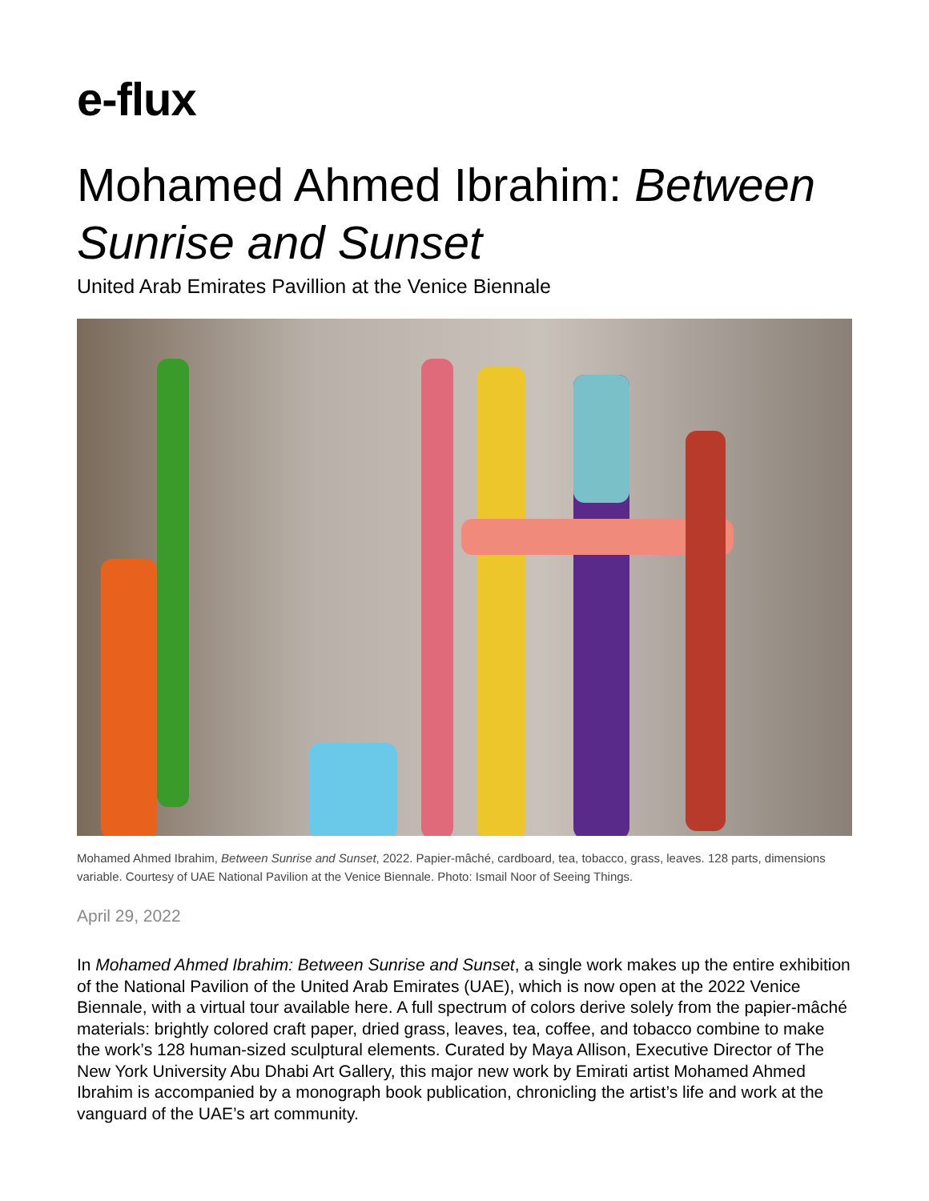e-flux
Mohamed Ahmed Ibrahim: Between Sunrise and Sunset
United Arab Emirates Pavillion at the Venice Biennale
Mohamed Ahmed Ibrahim, Between Sunrise and Sunset, 2022. Papier-mâché, cardboard, tea, tobacco, grass, leaves. 128 parts, dimensions variable. Courtesy of UAE National Pavilion at the Venice Biennale. Photo: Ismail Noor of Seeing Things.
April 29, 2022
In Mohamed Ahmed Ibrahim: Between Sunrise and Sunset, a single work makes up the entire exhibition of the National Pavilion of the United Arab Emirates (UAE), which is now open at the 2022 Venice Biennale, with a virtual tour available here. A full spectrum of colors derive solely from the papier-mâché materials: brightly colored craft paper, dried grass, leaves, tea, coffee, and tobacco combine to make the work’s 128 human-sized sculptural elements. Curated by Maya Allison, Executive Director of The New York University Abu Dhabi Art Gallery, this major new work by Emirati artist Mohamed Ahmed Ibrahim is accompanied by a monograph book publication, chronicling the artist’s life and work at the vanguard of the UAE’s art community.